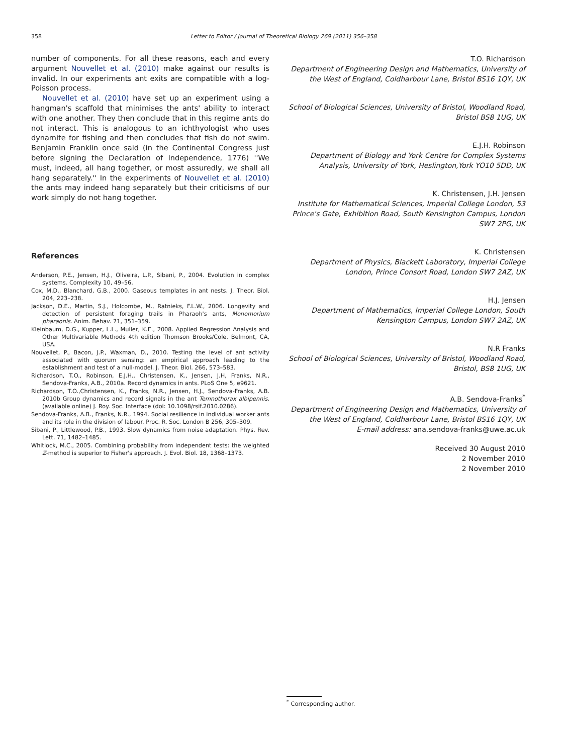358 Letter to Editor / Journal of Theoretical Biology 269 (2011) 356–358
number of components. For all these reasons, each and every argument Nouvellet et al. (2010) make against our results is invalid. In our experiments ant exits are compatible with a log-Poisson process.
Nouvellet et al. (2010) have set up an experiment using a hangman's scaffold that minimises the ants' ability to interact with one another. They then conclude that in this regime ants do not interact. This is analogous to an ichthyologist who uses dynamite for fishing and then concludes that fish do not swim. Benjamin Franklin once said (in the Continental Congress just before signing the Declaration of Independence, 1776) ''We must, indeed, all hang together, or most assuredly, we shall all hang separately.'' In the experiments of Nouvellet et al. (2010) the ants may indeed hang separately but their criticisms of our work simply do not hang together.
References
Anderson, P.E., Jensen, H.J., Oliveira, L.P., Sibani, P., 2004. Evolution in complex systems. Complexity 10, 49–56.
Cox, M.D., Blanchard, G.B., 2000. Gaseous templates in ant nests. J. Theor. Biol. 204, 223–238.
Jackson, D.E., Martin, S.J., Holcombe, M., Ratnieks, F.L.W., 2006. Longevity and detection of persistent foraging trails in Pharaoh's ants, Monomorium pharaonis. Anim. Behav. 71, 351–359.
Kleinbaum, D.G., Kupper, L.L., Muller, K.E., 2008. Applied Regression Analysis and Other Multivariable Methods 4th edition Thomson Brooks/Cole, Belmont, CA, USA.
Nouvellet, P., Bacon, J.P., Waxman, D., 2010. Testing the level of ant activity associated with quorum sensing: an empirical approach leading to the establishment and test of a null-model. J. Theor. Biol. 266, 573–583.
Richardson, T.O., Robinson, E.J.H., Christensen, K., Jensen, J.H, Franks, N.R., Sendova-Franks, A.B., 2010a. Record dynamics in ants. PLoS One 5, e9621.
Richardson, T.O.,Christensen, K., Franks, N.R., Jensen, H.J., Sendova-Franks, A.B. 2010b Group dynamics and record signals in the ant Temnothorax albipennis. (available online) J. Roy. Soc. Interface (doi: 10.1098/rsif.2010.0286).
Sendova-Franks, A.B., Franks, N.R., 1994. Social resilience in individual worker ants and its role in the division of labour. Proc. R. Soc. London B 256, 305–309.
Sibani, P., Littlewood, P.B., 1993. Slow dynamics from noise adaptation. Phys. Rev. Lett. 71, 1482–1485.
Whitlock, M.C., 2005. Combining probability from independent tests: the weighted Z-method is superior to Fisher's approach. J. Evol. Biol. 18, 1368–1373.
T.O. Richardson
Department of Engineering Design and Mathematics, University of the West of England, Coldharbour Lane, Bristol BS16 1QY, UK
School of Biological Sciences, University of Bristol, Woodland Road, Bristol BS8 1UG, UK
E.J.H. Robinson
Department of Biology and York Centre for Complex Systems Analysis, University of York, Heslington,York YO10 5DD, UK
K. Christensen, J.H. Jensen
Institute for Mathematical Sciences, Imperial College London, 53 Prince's Gate, Exhibition Road, South Kensington Campus, London SW7 2PG, UK
K. Christensen
Department of Physics, Blackett Laboratory, Imperial College London, Prince Consort Road, London SW7 2AZ, UK
H.J. Jensen
Department of Mathematics, Imperial College London, South Kensington Campus, London SW7 2AZ, UK
N.R Franks
School of Biological Sciences, University of Bristol, Woodland Road, Bristol, BS8 1UG, UK
A.B. Sendova-Franks<sup>*</sup>
Department of Engineering Design and Mathematics, University of the West of England, Coldharbour Lane, Bristol BS16 1QY, UK
E-mail address: ana.sendova-franks@uwe.ac.uk
Received 30 August 2010
2 November 2010
2 November 2010
<sup>*</sup> Corresponding author.